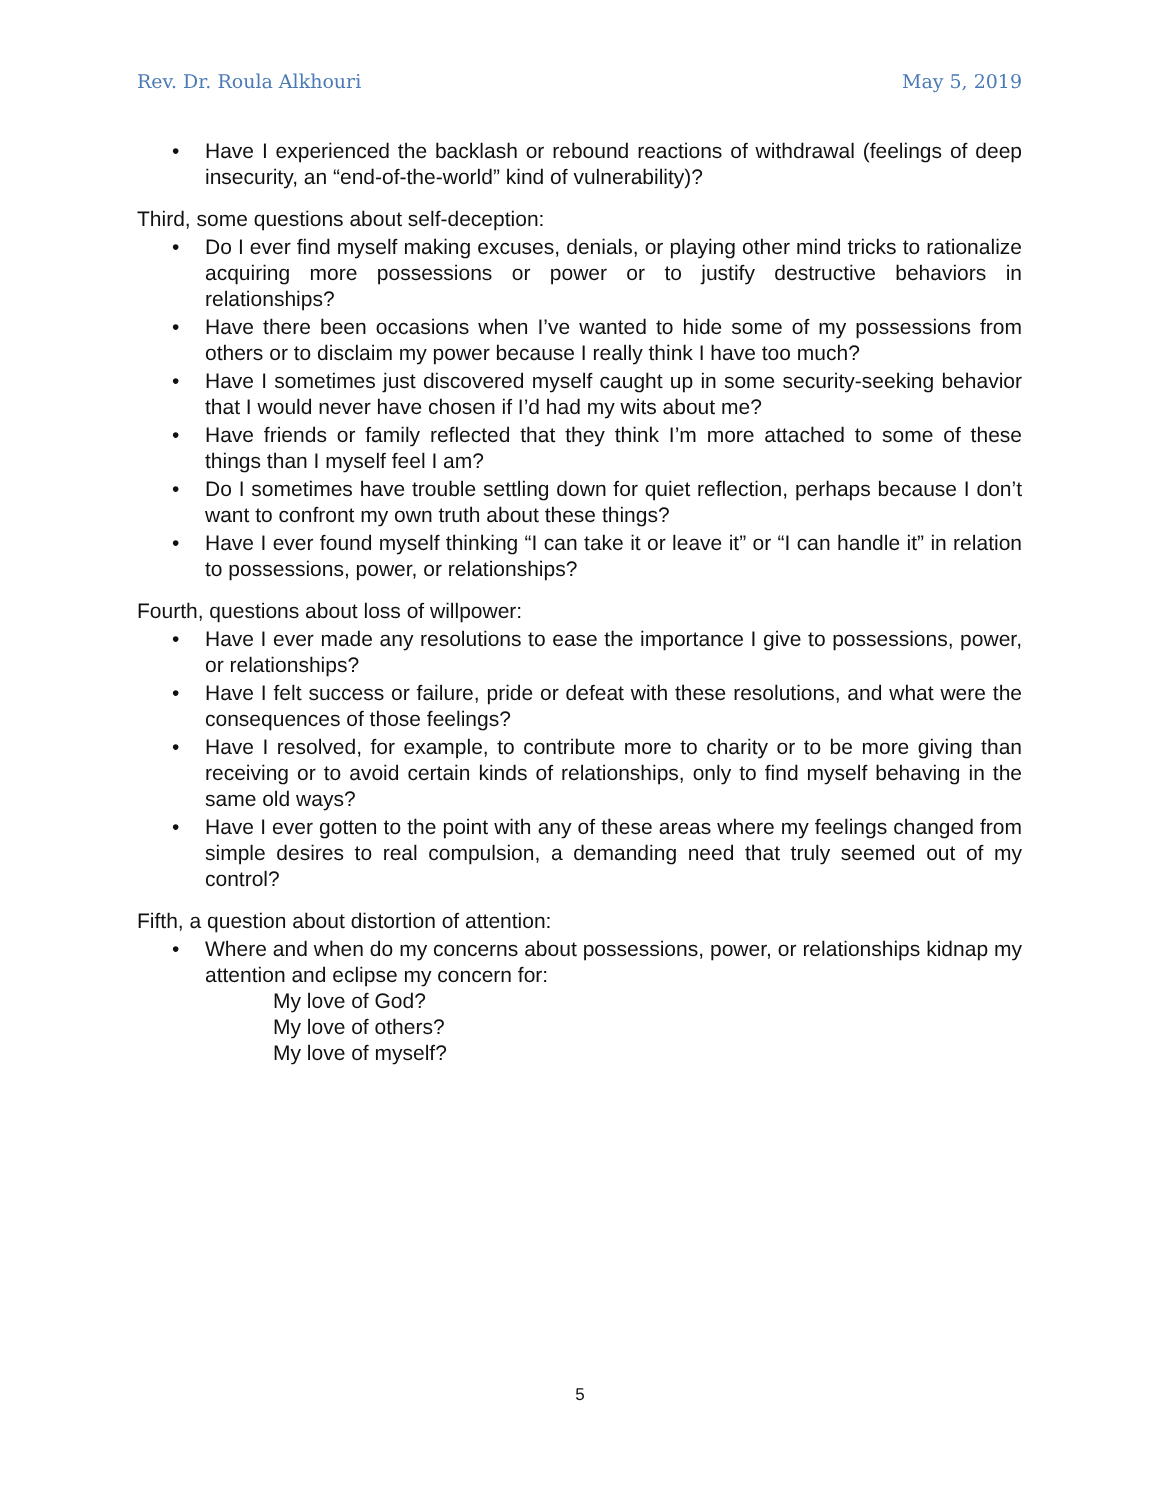Rev. Dr. Roula Alkhouri May 5, 2019
• Have I experienced the backlash or rebound reactions of withdrawal (feelings of deep insecurity, an “end-of-the-world” kind of vulnerability)?
Third, some questions about self-deception:
• Do I ever find myself making excuses, denials, or playing other mind tricks to rationalize acquiring more possessions or power or to justify destructive behaviors in relationships?
• Have there been occasions when I’ve wanted to hide some of my possessions from others or to disclaim my power because I really think I have too much?
• Have I sometimes just discovered myself caught up in some security-seeking behavior that I would never have chosen if I’d had my wits about me?
• Have friends or family reflected that they think I’m more attached to some of these things than I myself feel I am?
• Do I sometimes have trouble settling down for quiet reflection, perhaps because I don’t want to confront my own truth about these things?
• Have I ever found myself thinking “I can take it or leave it” or “I can handle it” in relation to possessions, power, or relationships?
Fourth, questions about loss of willpower:
• Have I ever made any resolutions to ease the importance I give to possessions, power, or relationships?
• Have I felt success or failure, pride or defeat with these resolutions, and what were the consequences of those feelings?
• Have I resolved, for example, to contribute more to charity or to be more giving than receiving or to avoid certain kinds of relationships, only to find myself behaving in the same old ways?
• Have I ever gotten to the point with any of these areas where my feelings changed from simple desires to real compulsion, a demanding need that truly seemed out of my control?
Fifth, a question about distortion of attention:
• Where and when do my concerns about possessions, power, or relationships kidnap my attention and eclipse my concern for:
My love of God?
My love of others?
My love of myself?
5